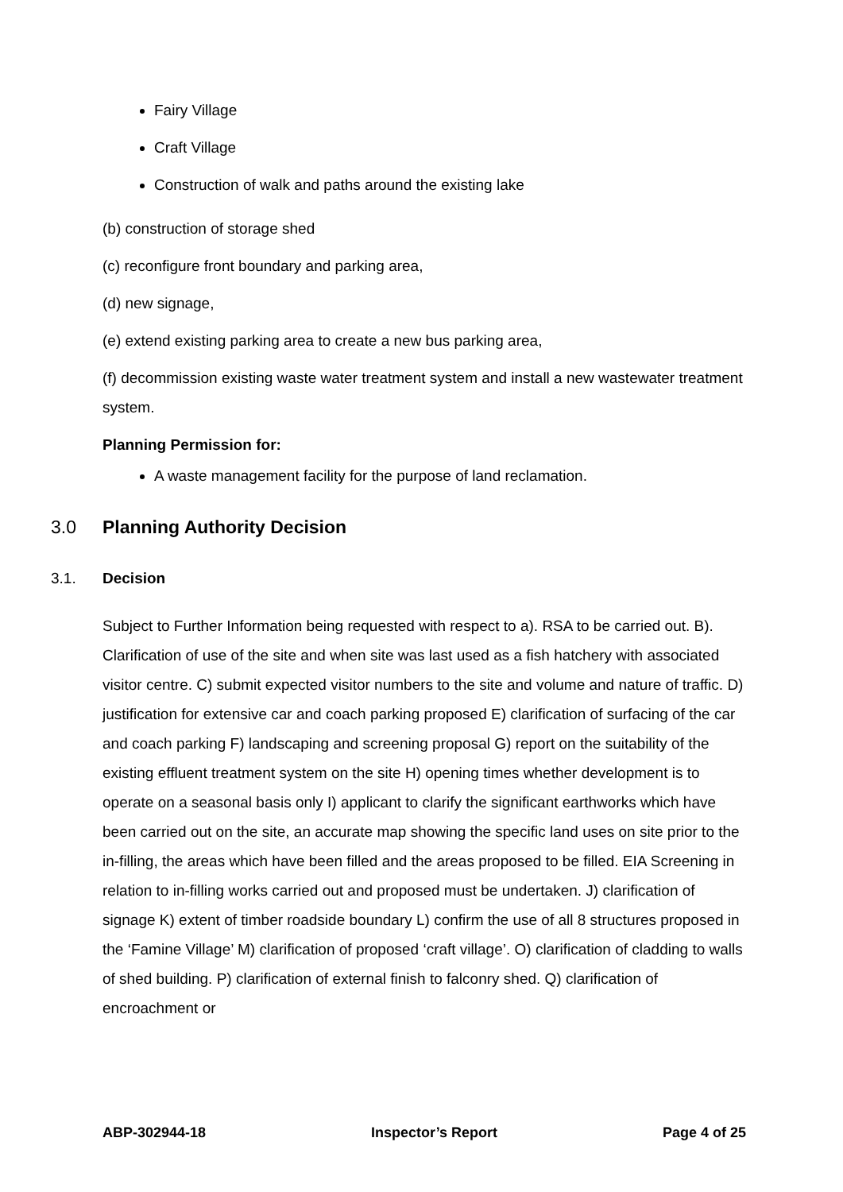Fairy Village
Craft Village
Construction of walk and paths around the existing lake
(b) construction of storage shed
(c) reconfigure front boundary and parking area,
(d) new signage,
(e) extend existing parking area to create a new bus parking area,
(f) decommission existing waste water treatment system and install a new wastewater treatment system.
Planning Permission for:
A waste management facility for the purpose of land reclamation.
3.0 Planning Authority Decision
3.1. Decision
Subject to Further Information being requested with respect to a). RSA to be carried out. B). Clarification of use of the site and when site was last used as a fish hatchery with associated visitor centre. C) submit expected visitor numbers to the site and volume and nature of traffic. D) justification for extensive car and coach parking proposed E) clarification of surfacing of the car and coach parking F) landscaping and screening proposal G) report on the suitability of the existing effluent treatment system on the site H) opening times whether development is to operate on a seasonal basis only I) applicant to clarify the significant earthworks which have been carried out on the site, an accurate map showing the specific land uses on site prior to the in-filling, the areas which have been filled and the areas proposed to be filled. EIA Screening in relation to in-filling works carried out and proposed must be undertaken. J) clarification of signage K) extent of timber roadside boundary L) confirm the use of all 8 structures proposed in the ‘Famine Village’ M) clarification of proposed ‘craft village’. O) clarification of cladding to walls of shed building. P) clarification of external finish to falconry shed. Q) clarification of encroachment or
ABP-302944-18 Inspector’s Report Page 4 of 25